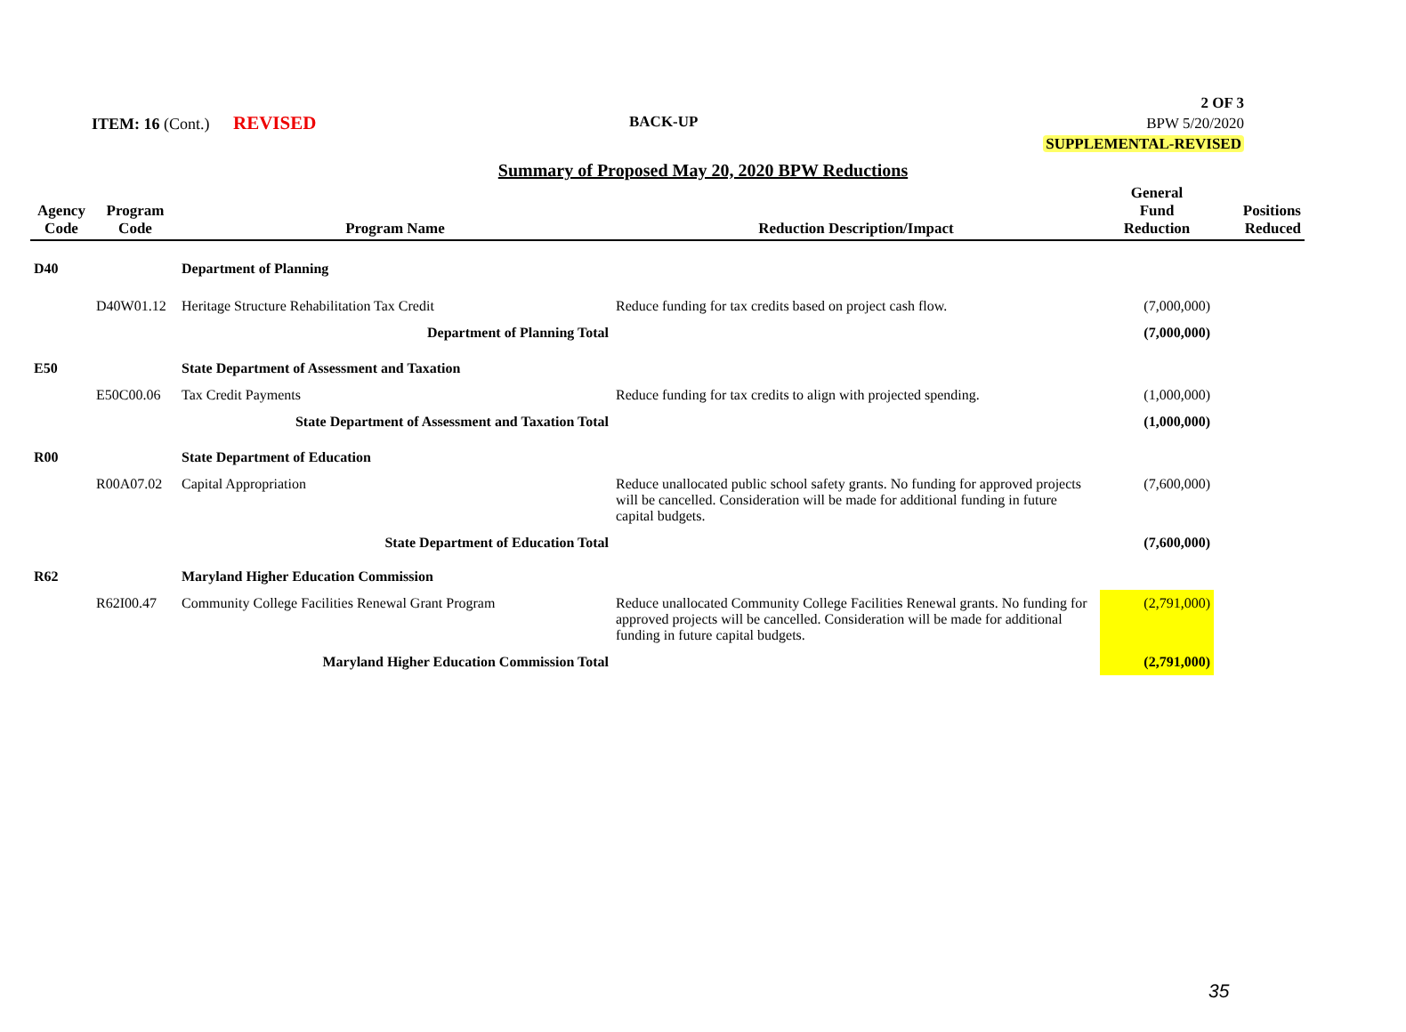ITEM: 16 (Cont.) REVISED BACK-UP
2 OF 3
BPW 5/20/2020
SUPPLEMENTAL-REVISED
Summary of Proposed May 20, 2020 BPW Reductions
| Agency Code | Program Code | Program Name | Reduction Description/Impact | General Fund Reduction | Positions Reduced |
| --- | --- | --- | --- | --- | --- |
| D40 | | Department of Planning | | | |
| | D40W01.12 | Heritage Structure Rehabilitation Tax Credit | Reduce funding for tax credits based on project cash flow. | (7,000,000) | |
| | | Department of Planning Total | | (7,000,000) | |
| E50 | | State Department of Assessment and Taxation | | | |
| | E50C00.06 | Tax Credit Payments | Reduce funding for tax credits to align with projected spending. | (1,000,000) | |
| | | State Department of Assessment and Taxation Total | | (1,000,000) | |
| R00 | | State Department of Education | | | |
| | R00A07.02 | Capital Appropriation | Reduce unallocated public school safety grants. No funding for approved projects will be cancelled. Consideration will be made for additional funding in future capital budgets. | (7,600,000) | |
| | | State Department of Education Total | | (7,600,000) | |
| R62 | | Maryland Higher Education Commission | | | |
| | R62I00.47 | Community College Facilities Renewal Grant Program | Reduce unallocated Community College Facilities Renewal grants. No funding for approved projects will be cancelled. Consideration will be made for additional funding in future capital budgets. | (2,791,000) | |
| | | Maryland Higher Education Commission Total | | (2,791,000) | |
35